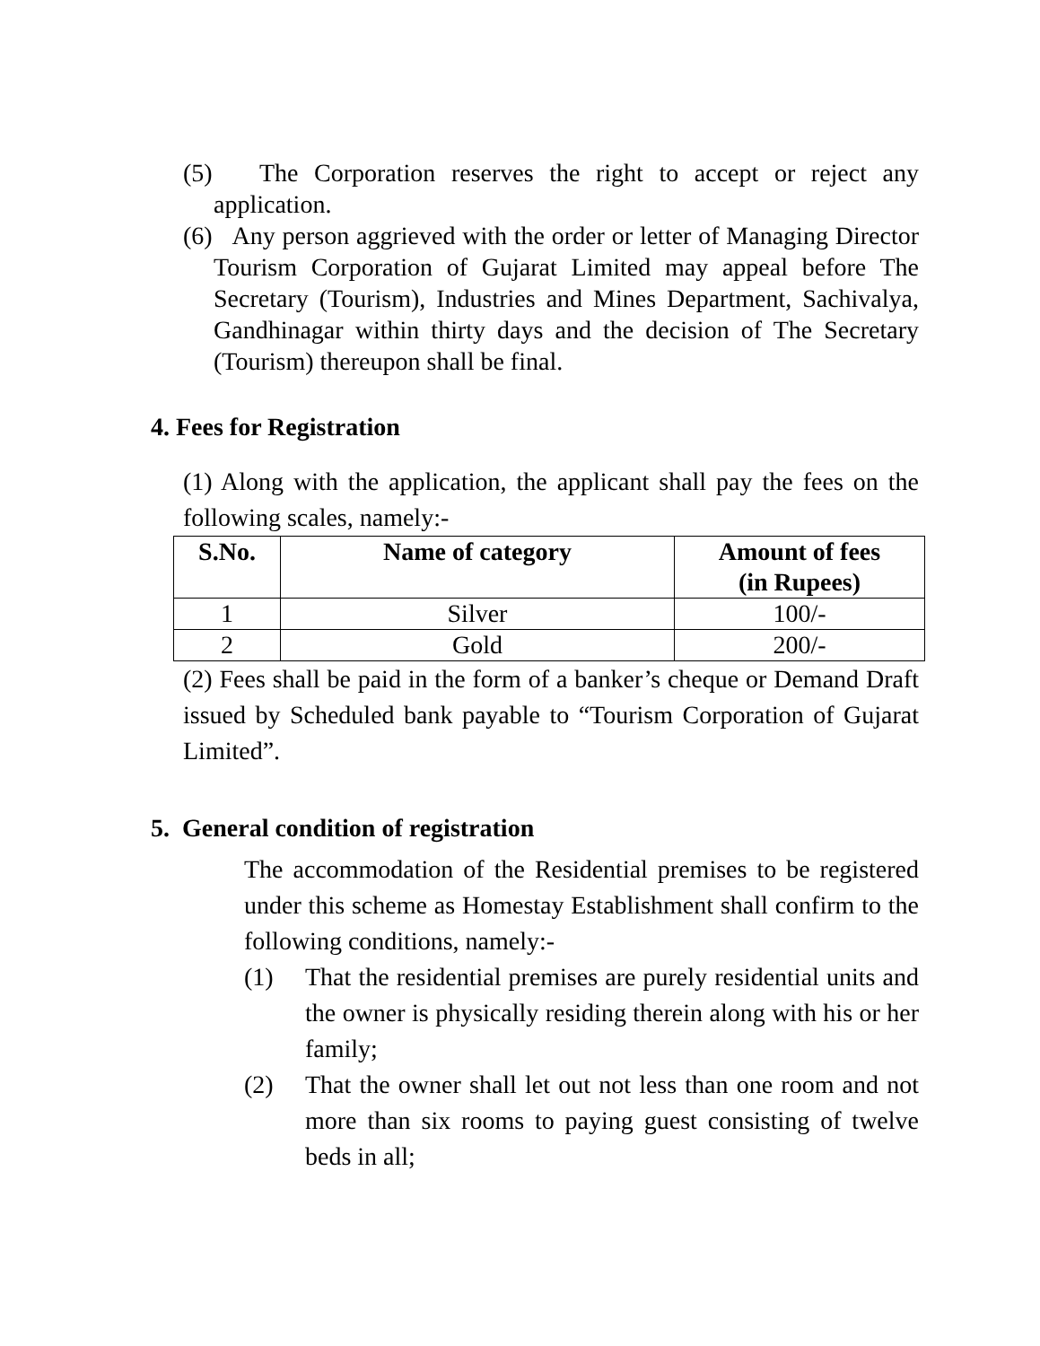(5) The Corporation reserves the right to accept or reject any application.
(6) Any person aggrieved with the order or letter of Managing Director Tourism Corporation of Gujarat Limited may appeal before The Secretary (Tourism), Industries and Mines Department, Sachivalya, Gandhinagar within thirty days and the decision of The Secretary (Tourism) thereupon shall be final.
4. Fees for Registration
(1) Along with the application, the applicant shall pay the fees on the following scales, namely:-
| S.No. | Name of category | Amount of fees (in Rupees) |
| --- | --- | --- |
| 1 | Silver | 100/- |
| 2 | Gold | 200/- |
(2) Fees shall be paid in the form of a banker’s cheque or Demand Draft issued by Scheduled bank payable to “Tourism Corporation of Gujarat Limited”.
5. General condition of registration
The accommodation of the Residential premises to be registered under this scheme as Homestay Establishment shall confirm to the following conditions, namely:-
(1) That the residential premises are purely residential units and the owner is physically residing therein along with his or her family;
(2) That the owner shall let out not less than one room and not more than six rooms to paying guest consisting of twelve beds in all;